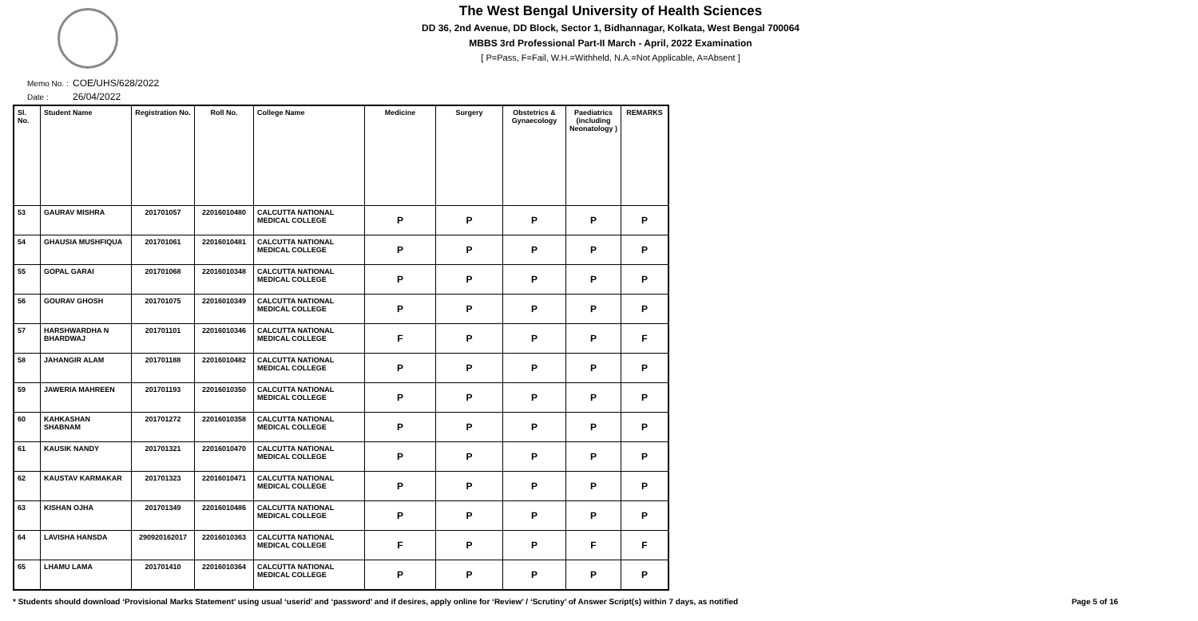The West Bengal University of Health Sciences
DD 36, 2nd Avenue, DD Block, Sector 1, Bidhannagar, Kolkata, West Bengal 700064
MBBS 3rd Professional Part-II March - April, 2022 Examination
[ P=Pass, F=Fail, W.H.=Withheld, N.A.=Not Applicable, A=Absent ]
Memo No. : COE/UHS/628/2022
Date : 26/04/2022
| Sl. No. | Student Name | Registration No. | Roll No. | College Name | Medicine | Surgery | Obstetrics & Gynaecology | Paediatrics (including Neonatology ) | REMARKS |
| --- | --- | --- | --- | --- | --- | --- | --- | --- | --- |
| 53 | GAURAV MISHRA | 201701057 | 22016010480 | CALCUTTA NATIONAL MEDICAL COLLEGE | P | P | P | P | P |
| 54 | GHAUSIA MUSHFIQUA | 201701061 | 22016010481 | CALCUTTA NATIONAL MEDICAL COLLEGE | P | P | P | P | P |
| 55 | GOPAL GARAI | 201701068 | 22016010348 | CALCUTTA NATIONAL MEDICAL COLLEGE | P | P | P | P | P |
| 56 | GOURAV GHOSH | 201701075 | 22016010349 | CALCUTTA NATIONAL MEDICAL COLLEGE | P | P | P | P | P |
| 57 | HARSHWARDHA N BHARDWAJ | 201701101 | 22016010346 | CALCUTTA NATIONAL MEDICAL COLLEGE | F | P | P | P | F |
| 58 | JAHANGIR ALAM | 201701188 | 22016010482 | CALCUTTA NATIONAL MEDICAL COLLEGE | P | P | P | P | P |
| 59 | JAWERIA MAHREEN | 201701193 | 22016010350 | CALCUTTA NATIONAL MEDICAL COLLEGE | P | P | P | P | P |
| 60 | KAHKASHAN SHABNAM | 201701272 | 22016010358 | CALCUTTA NATIONAL MEDICAL COLLEGE | P | P | P | P | P |
| 61 | KAUSIK NANDY | 201701321 | 22016010470 | CALCUTTA NATIONAL MEDICAL COLLEGE | P | P | P | P | P |
| 62 | KAUSTAV KARMAKAR | 201701323 | 22016010471 | CALCUTTA NATIONAL MEDICAL COLLEGE | P | P | P | P | P |
| 63 | KISHAN OJHA | 201701349 | 22016010486 | CALCUTTA NATIONAL MEDICAL COLLEGE | P | P | P | P | P |
| 64 | LAVISHA HANSDA | 290920162017 | 22016010363 | CALCUTTA NATIONAL MEDICAL COLLEGE | F | P | P | F | F |
| 65 | LHAMU LAMA | 201701410 | 22016010364 | CALCUTTA NATIONAL MEDICAL COLLEGE | P | P | P | P | P |
* Students should download ‘Provisional Marks Statement’ using usual ‘userid’ and ‘password’ and if desires, apply online for ‘Review’ / ‘Scrutiny’ of Answer Script(s) within 7 days, as notified Page 5 of 16